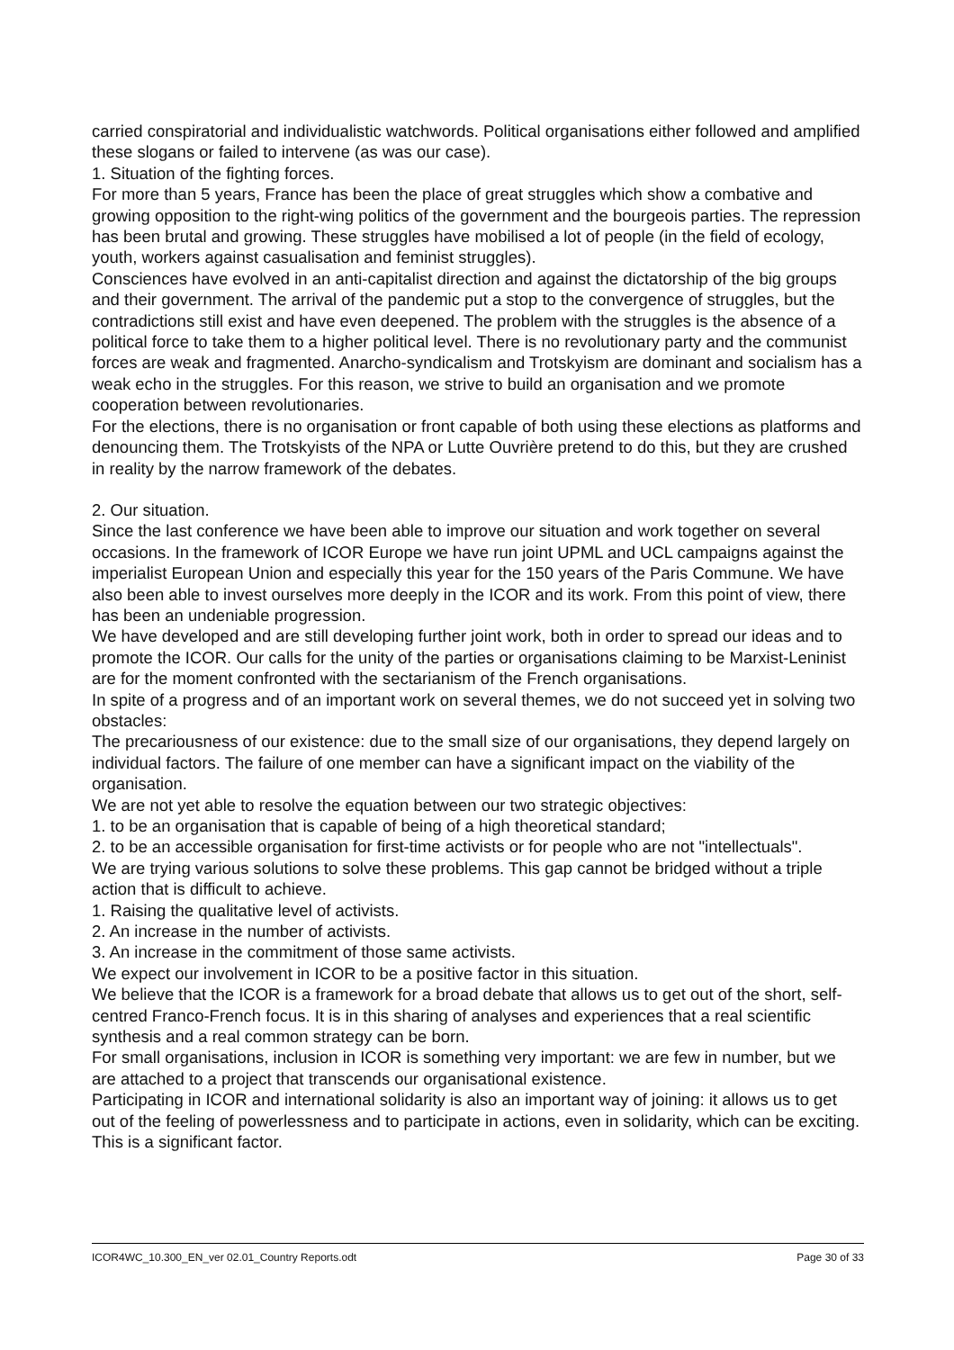carried conspiratorial and individualistic watchwords. Political organisations either followed and amplified these slogans or failed to intervene (as was our case).
1. Situation of the fighting forces.
For more than 5 years, France has been the place of great struggles which show a combative and growing opposition to the right-wing politics of the government and the bourgeois parties. The repression has been brutal and growing. These struggles have mobilised a lot of people (in the field of ecology, youth, workers against casualisation and feminist struggles).
Consciences have evolved in an anti-capitalist direction and against the dictatorship of the big groups and their government. The arrival of the pandemic put a stop to the convergence of struggles, but the contradictions still exist and have even deepened. The problem with the struggles is the absence of a political force to take them to a higher political level. There is no revolutionary party and the communist forces are weak and fragmented. Anarcho-syndicalism and Trotskyism are dominant and socialism has a weak echo in the struggles. For this reason, we strive to build an organisation and we promote cooperation between revolutionaries.
For the elections, there is no organisation or front capable of both using these elections as platforms and denouncing them. The Trotskyists of the NPA or Lutte Ouvrière pretend to do this, but they are crushed in reality by the narrow framework of the debates.
2. Our situation.
Since the last conference we have been able to improve our situation and work together on several occasions. In the framework of ICOR Europe we have run joint UPML and UCL campaigns against the imperialist European Union and especially this year for the 150 years of the Paris Commune. We have also been able to invest ourselves more deeply in the ICOR and its work. From this point of view, there has been an undeniable progression.
We have developed and are still developing further joint work, both in order to spread our ideas and to promote the ICOR. Our calls for the unity of the parties or organisations claiming to be Marxist-Leninist are for the moment confronted with the sectarianism of the French organisations.
In spite of a progress and of an important work on several themes, we do not succeed yet in solving two obstacles:
The precariousness of our existence: due to the small size of our organisations, they depend largely on individual factors. The failure of one member can have a significant impact on the viability of the organisation.
We are not yet able to resolve the equation between our two strategic objectives:
1. to be an organisation that is capable of being of a high theoretical standard;
2. to be an accessible organisation for first-time activists or for people who are not "intellectuals".
We are trying various solutions to solve these problems. This gap cannot be bridged without a triple action that is difficult to achieve.
1. Raising the qualitative level of activists.
2. An increase in the number of activists.
3. An increase in the commitment of those same activists.
We expect our involvement in ICOR to be a positive factor in this situation.
We believe that the ICOR is a framework for a broad debate that allows us to get out of the short, self-centred Franco-French focus. It is in this sharing of analyses and experiences that a real scientific synthesis and a real common strategy can be born.
For small organisations, inclusion in ICOR is something very important: we are few in number, but we are attached to a project that transcends our organisational existence.
Participating in ICOR and international solidarity is also an important way of joining: it allows us to get out of the feeling of powerlessness and to participate in actions, even in solidarity, which can be exciting. This is a significant factor.
ICOR4WC_10.300_EN_ver 02.01_Country Reports.odt Page 30 of 33